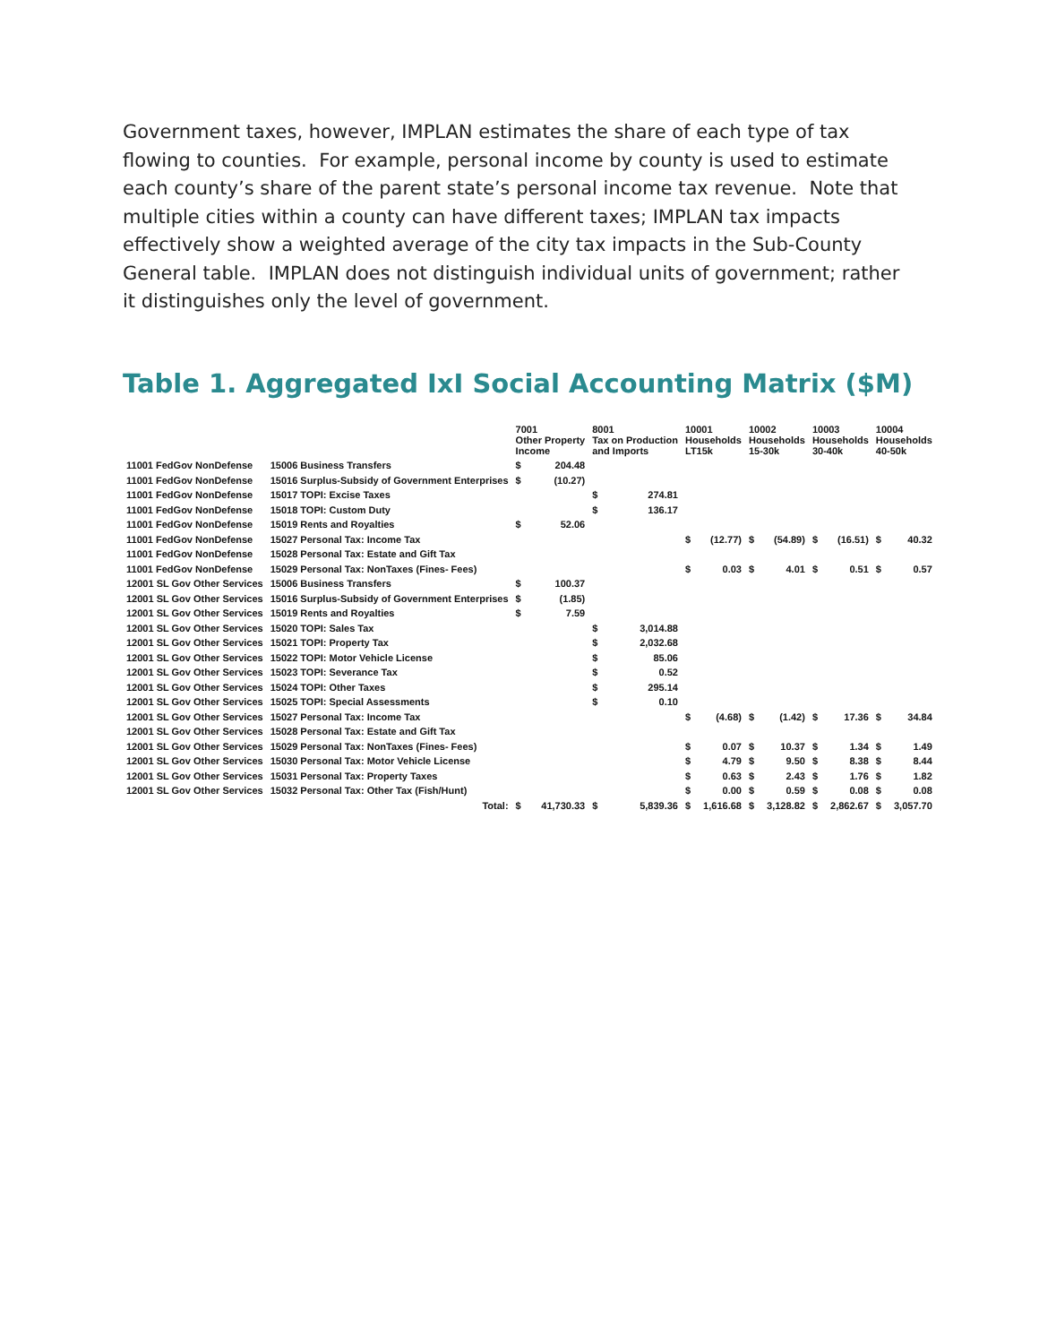Government taxes, however, IMPLAN estimates the share of each type of tax flowing to counties. For example, personal income by county is used to estimate each county’s share of the parent state’s personal income tax revenue. Note that multiple cities within a county can have different taxes; IMPLAN tax impacts effectively show a weighted average of the city tax impacts in the Sub-County General table. IMPLAN does not distinguish individual units of government; rather it distinguishes only the level of government.
Table 1. Aggregated IxI Social Accounting Matrix ($M)
| | | 7001 Other Property Income | | 8001 Tax on Production and Imports | | 10001 Households LT15k | | 10002 Households 15-30k | | 10003 Households 30-40k | | 10004 Households 40-50k | |
| --- | --- | --- | --- | --- | --- | --- | --- | --- | --- | --- | --- | --- | --- |
| 11001 FedGov NonDefense | 15006 Business Transfers | $ | 204.48 | | | | | | | | | | |
| 11001 FedGov NonDefense | 15016 Surplus-Subsidy of Government Enterprises | $ | (10.27) | | | | | | | | | | |
| 11001 FedGov NonDefense | 15017 TOPI: Excise Taxes | | | $ | 274.81 | | | | | | | | |
| 11001 FedGov NonDefense | 15018 TOPI: Custom Duty | | | $ | 136.17 | | | | | | | | |
| 11001 FedGov NonDefense | 15019 Rents and Royalties | $ | 52.06 | | | | | | | | | | |
| 11001 FedGov NonDefense | 15027 Personal Tax: Income Tax | | | | | $ | (12.77) | $ | (54.89) | $ | (16.51) | $ | 40.32 |
| 11001 FedGov NonDefense | 15028 Personal Tax: Estate and Gift Tax | | | | | | | | | | | | |
| 11001 FedGov NonDefense | 15029 Personal Tax: NonTaxes (Fines- Fees) | | | | | $ | 0.03 | $ | 4.01 | $ | 0.51 | $ | 0.57 |
| 12001 SL Gov Other Services | 15006 Business Transfers | $ | 100.37 | | | | | | | | | | |
| 12001 SL Gov Other Services | 15016 Surplus-Subsidy of Government Enterprises | $ | (1.85) | | | | | | | | | | |
| 12001 SL Gov Other Services | 15019 Rents and Royalties | $ | 7.59 | | | | | | | | | | |
| 12001 SL Gov Other Services | 15020 TOPI: Sales Tax | | | $ | 3,014.88 | | | | | | | | |
| 12001 SL Gov Other Services | 15021 TOPI: Property Tax | | | $ | 2,032.68 | | | | | | | | |
| 12001 SL Gov Other Services | 15022 TOPI: Motor Vehicle License | | | $ | 85.06 | | | | | | | | |
| 12001 SL Gov Other Services | 15023 TOPI: Severance Tax | | | $ | 0.52 | | | | | | | | |
| 12001 SL Gov Other Services | 15024 TOPI: Other Taxes | | | $ | 295.14 | | | | | | | | |
| 12001 SL Gov Other Services | 15025 TOPI: Special Assessments | | | $ | 0.10 | | | | | | | | |
| 12001 SL Gov Other Services | 15027 Personal Tax: Income Tax | | | | | $ | (4.68) | $ | (1.42) | $ | 17.36 | $ | 34.84 |
| 12001 SL Gov Other Services | 15028 Personal Tax: Estate and Gift Tax | | | | | | | | | | | | |
| 12001 SL Gov Other Services | 15029 Personal Tax: NonTaxes (Fines- Fees) | | | | | $ | 0.07 | $ | 10.37 | $ | 1.34 | $ | 1.49 |
| 12001 SL Gov Other Services | 15030 Personal Tax: Motor Vehicle License | | | | | $ | 4.79 | $ | 9.50 | $ | 8.38 | $ | 8.44 |
| 12001 SL Gov Other Services | 15031 Personal Tax: Property Taxes | | | | | $ | 0.63 | $ | 2.43 | $ | 1.76 | $ | 1.82 |
| 12001 SL Gov Other Services | 15032 Personal Tax: Other Tax (Fish/Hunt) | | | | | $ | 0.00 | $ | 0.59 | $ | 0.08 | $ | 0.08 |
| | Total: | $ | 41,730.33 | $ | 5,839.36 | $ | 1,616.68 | $ | 3,128.82 | $ | 2,862.67 | $ | 3,057.70 |